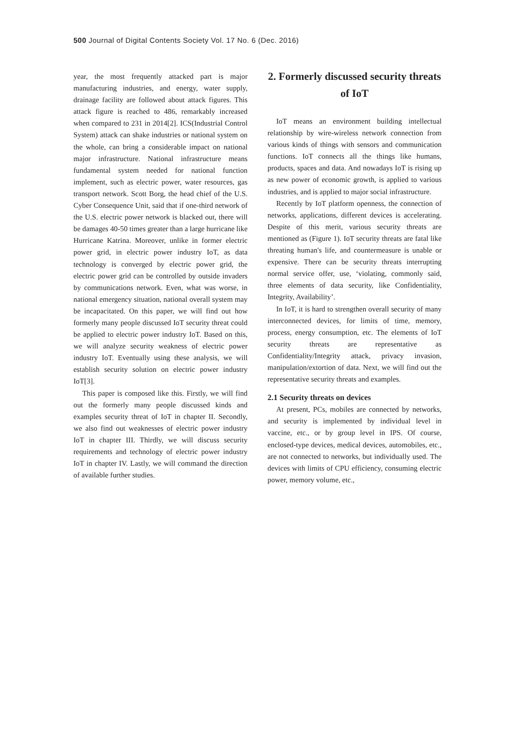500 Journal of Digital Contents Society Vol. 17 No. 6 (Dec. 2016)
year, the most frequently attacked part is major manufacturing industries, and energy, water supply, drainage facility are followed about attack figures. This attack figure is reached to 486, remarkably increased when compared to 231 in 2014[2]. ICS(Industrial Control System) attack can shake industries or national system on the whole, can bring a considerable impact on national major infrastructure. National infrastructure means fundamental system needed for national function implement, such as electric power, water resources, gas transport network. Scott Borg, the head chief of the U.S. Cyber Consequence Unit, said that if one-third network of the U.S. electric power network is blacked out, there will be damages 40-50 times greater than a large hurricane like Hurricane Katrina. Moreover, unlike in former electric power grid, in electric power industry IoT, as data technology is converged by electric power grid, the electric power grid can be controlled by outside invaders by communications network. Even, what was worse, in national emergency situation, national overall system may be incapacitated. On this paper, we will find out how formerly many people discussed IoT security threat could be applied to electric power industry IoT. Based on this, we will analyze security weakness of electric power industry IoT. Eventually using these analysis, we will establish security solution on electric power industry IoT[3].
This paper is composed like this. Firstly, we will find out the formerly many people discussed kinds and examples security threat of IoT in chapter II. Secondly, we also find out weaknesses of electric power industry IoT in chapter III. Thirdly, we will discuss security requirements and technology of electric power industry IoT in chapter IV. Lastly, we will command the direction of available further studies.
2. Formerly discussed security threats of IoT
IoT means an environment building intellectual relationship by wire-wireless network connection from various kinds of things with sensors and communication functions. IoT connects all the things like humans, products, spaces and data. And nowadays IoT is rising up as new power of economic growth, is applied to various industries, and is applied to major social infrastructure.
Recently by IoT platform openness, the connection of networks, applications, different devices is accelerating. Despite of this merit, various security threats are mentioned as (Figure 1). IoT security threats are fatal like threating human's life, and countermeasure is unable or expensive. There can be security threats interrupting normal service offer, use, ‘violating, commonly said, three elements of data security, like Confidentiality, Integrity, Availability’.
In IoT, it is hard to strengthen overall security of many interconnected devices, for limits of time, memory, process, energy consumption, etc. The elements of IoT security threats are representative as Confidentiality/Integrity attack, privacy invasion, manipulation/extortion of data. Next, we will find out the representative security threats and examples.
2.1 Security threats on devices
At present, PCs, mobiles are connected by networks, and security is implemented by individual level in vaccine, etc., or by group level in IPS. Of course, enclosed-type devices, medical devices, automobiles, etc., are not connected to networks, but individually used. The devices with limits of CPU efficiency, consuming electric power, memory volume, etc.,